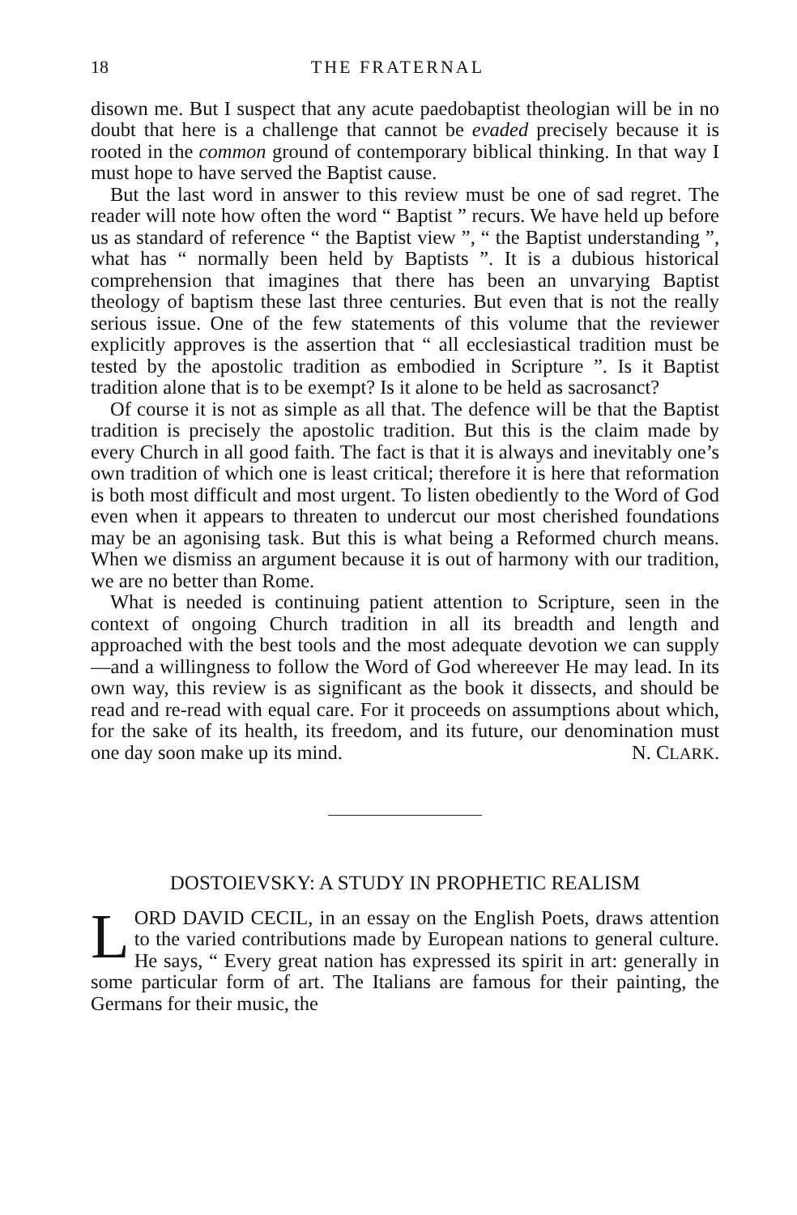18 THE FRATERNAL
disown me. But I suspect that any acute paedobaptist theologian will be in no doubt that here is a challenge that cannot be evaded pre­cisely because it is rooted in the common ground of contemporary biblical thinking. In that way I must hope to have served the Baptist cause.
But the last word in answer to this review must be one of sad regret. The reader will note how often the word “ Baptist ” recurs. We have held up before us as standard of reference “ the Baptist view ”, “ the Baptist understanding ”, what has “ normally been held by Baptists ”. It is a dubious historical comprehension that imagines that there has been an unvarying Baptist theology of baptism these last three centuries. But even that is not the really serious issue. One of the few statements of this volume that the reviewer explicitly approves is the assertion that “ all ecclesiastical tradition must be tested by the apostolic tradition as embodied in Scripture ”. Is it Baptist tradition alone that is to be exempt? Is it alone to be held as sacrosanct?
Of course it is not as simple as all that. The defence will be that the Baptist tradition is precisely the apostolic tradition. But this is the claim made by every Church in all good faith. The fact is that it is always and inevitably one’s own tradition of which one is least critical; therefore it is here that reformation is both most difficult and most urgent. To listen obediently to the Word of God even when it appears to threaten to undercut our most cherished foundations may be an agonising task. But this is what being a Reformed church means. When we dismiss an argument because it is out of harmony with our tradition, we are no better than Rome.
What is needed is continuing patient attention to Scripture, seen in the context of ongoing Church tradition in all its breadth and length and approached with the best tools and the most adequate devotion we can supply—and a willingness to follow the Word of God where­ever He may lead. In its own way, this review is as significant as the book it dissects, and should be read and re-read with equal care. For it proceeds on assumptions about which, for the sake of its health, its freedom, and its future, our denomination must one day soon make up its mind. N. CLARK.
DOSTOIEVSKY: A STUDY IN PROPHETIC REALISM
LORD DAVID CECIL, in an essay on the English Poets, draws attention to the varied contributions made by European nations to general culture. He says, “ Every great nation has expressed its spirit in art: generally in some particular form of art. The Italians are famous for their painting, the Germans for their music, the